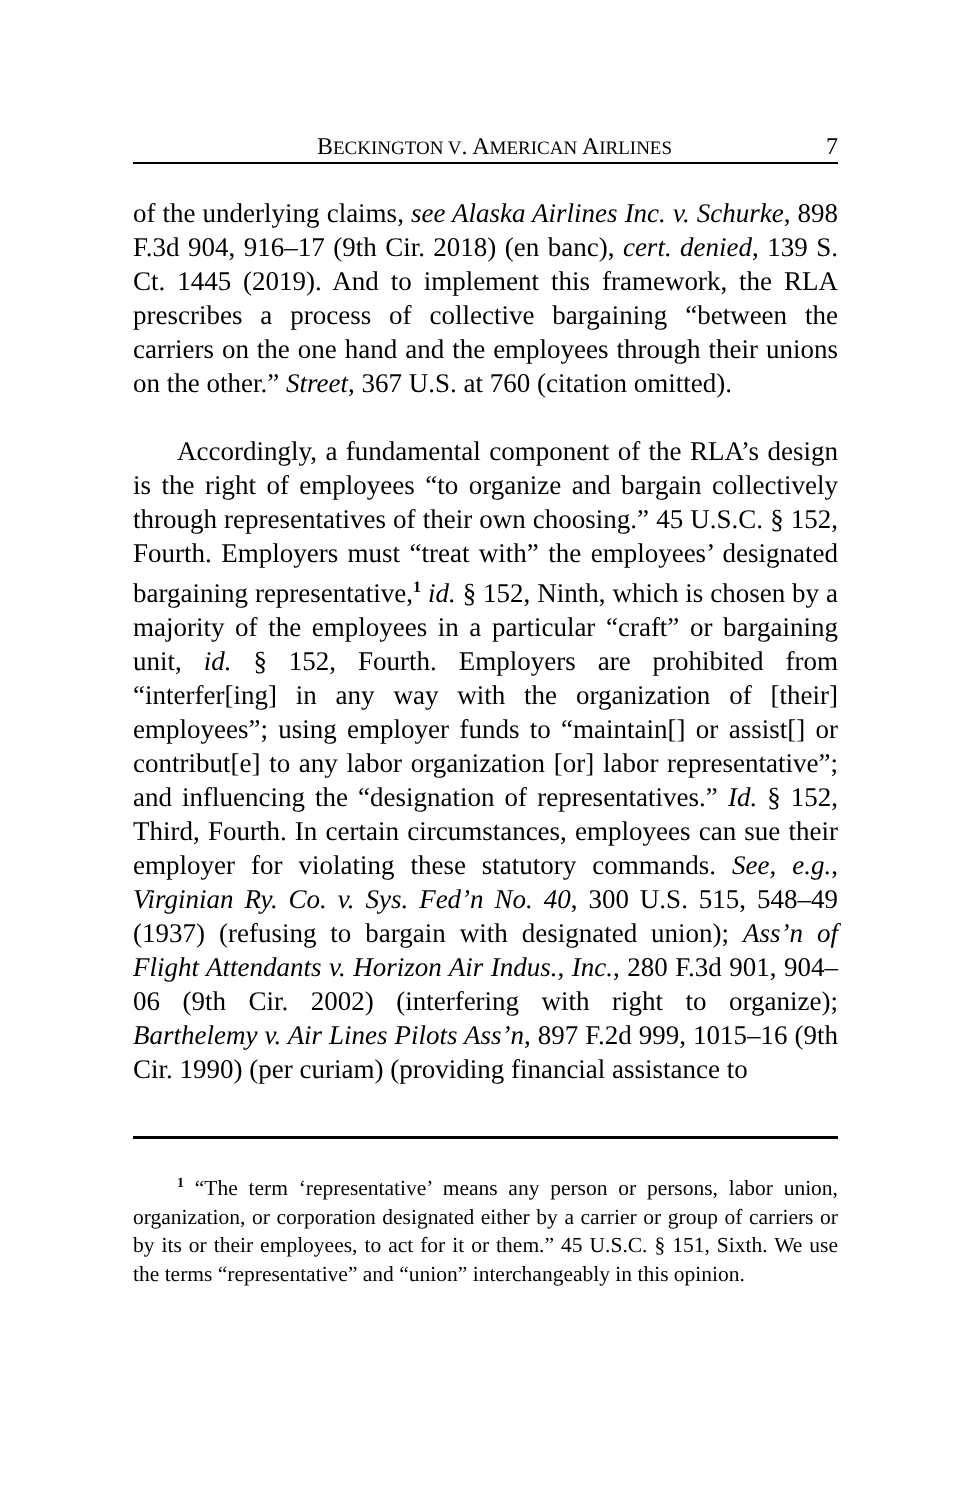BECKINGTON V. AMERICAN AIRLINES 7
of the underlying claims, see Alaska Airlines Inc. v. Schurke, 898 F.3d 904, 916–17 (9th Cir. 2018) (en banc), cert. denied, 139 S. Ct. 1445 (2019). And to implement this framework, the RLA prescribes a process of collective bargaining “between the carriers on the one hand and the employees through their unions on the other.” Street, 367 U.S. at 760 (citation omitted).
Accordingly, a fundamental component of the RLA’s design is the right of employees “to organize and bargain collectively through representatives of their own choosing.” 45 U.S.C. § 152, Fourth. Employers must “treat with” the employees’ designated bargaining representative,<sup>1</sup> id. § 152, Ninth, which is chosen by a majority of the employees in a particular “craft” or bargaining unit, id. § 152, Fourth. Employers are prohibited from “interfer[ing] in any way with the organization of [their] employees”; using employer funds to “maintain[] or assist[] or contribut[e] to any labor organization [or] labor representative”; and influencing the “designation of representatives.” Id. § 152, Third, Fourth. In certain circumstances, employees can sue their employer for violating these statutory commands. See, e.g., Virginian Ry. Co. v. Sys. Fed’n No. 40, 300 U.S. 515, 548–49 (1937) (refusing to bargain with designated union); Ass’n of Flight Attendants v. Horizon Air Indus., Inc., 280 F.3d 901, 904–06 (9th Cir. 2002) (interfering with right to organize); Barthelemy v. Air Lines Pilots Ass’n, 897 F.2d 999, 1015–16 (9th Cir. 1990) (per curiam) (providing financial assistance to
<sup>1</sup> “The term ‘representative’ means any person or persons, labor union, organization, or corporation designated either by a carrier or group of carriers or by its or their employees, to act for it or them.” 45 U.S.C. § 151, Sixth. We use the terms “representative” and “union” interchangeably in this opinion.